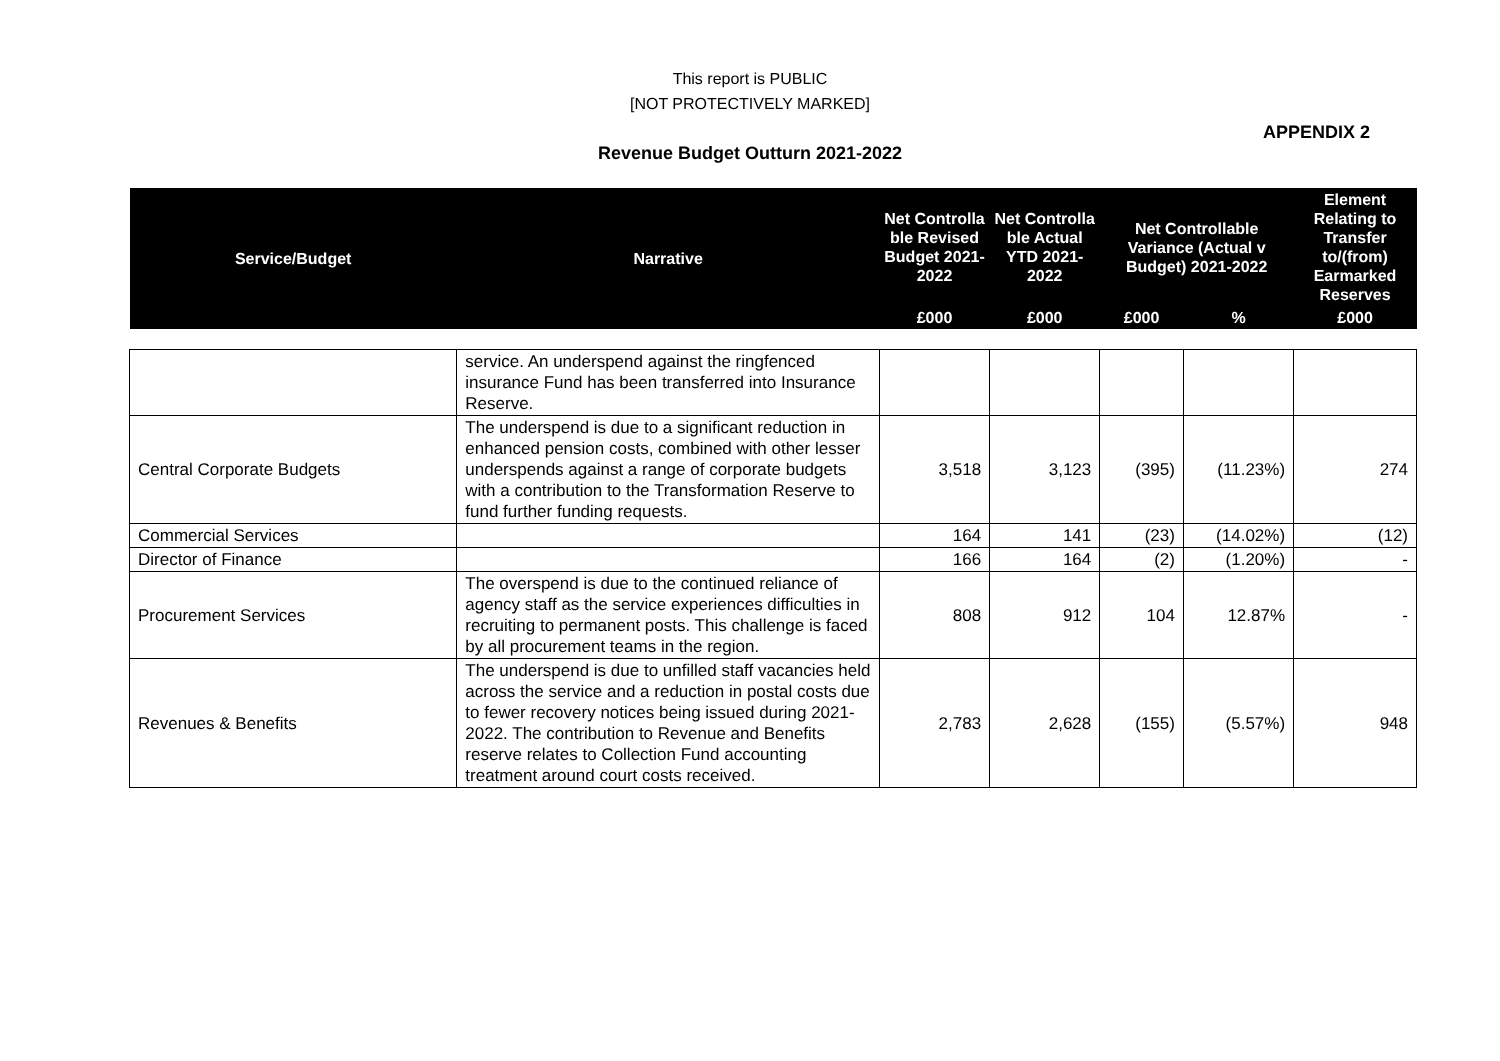This report is PUBLIC
[NOT PROTECTIVELY MARKED]
APPENDIX 2
Revenue Budget Outturn 2021-2022
| Service/Budget | Narrative | Net Controlla ble Revised Budget 2021-2022 | Net Controlla ble Actual YTD 2021-2022 | Net Controllable Variance (Actual v Budget) 2021-2022 | | Element Relating to Transfer to/(from) Earmarked Reserves |
| --- | --- | --- | --- | --- | --- | --- |
| | | £000 | £000 | £000 | % | £000 |
| | service. An underspend against the ringfenced insurance Fund has been transferred into Insurance Reserve. | | | | | |
| Central Corporate Budgets | The underspend is due to a significant reduction in enhanced pension costs, combined with other lesser underspends against a range of corporate budgets with a contribution to the Transformation Reserve to fund further funding requests. | 3,518 | 3,123 | (395) | (11.23%) | 274 |
| Commercial Services | | 164 | 141 | (23) | (14.02%) | (12) |
| Director of Finance | | 166 | 164 | (2) | (1.20%) | - |
| Procurement Services | The overspend is due to the continued reliance of agency staff as the service experiences difficulties in recruiting to permanent posts. This challenge is faced by all procurement teams in the region. | 808 | 912 | 104 | 12.87% | - |
| Revenues & Benefits | The underspend is due to unfilled staff vacancies held across the service and a reduction in postal costs due to fewer recovery notices being issued during 2021-2022. The contribution to Revenue and Benefits reserve relates to Collection Fund accounting treatment around court costs received. | 2,783 | 2,628 | (155) | (5.57%) | 948 |